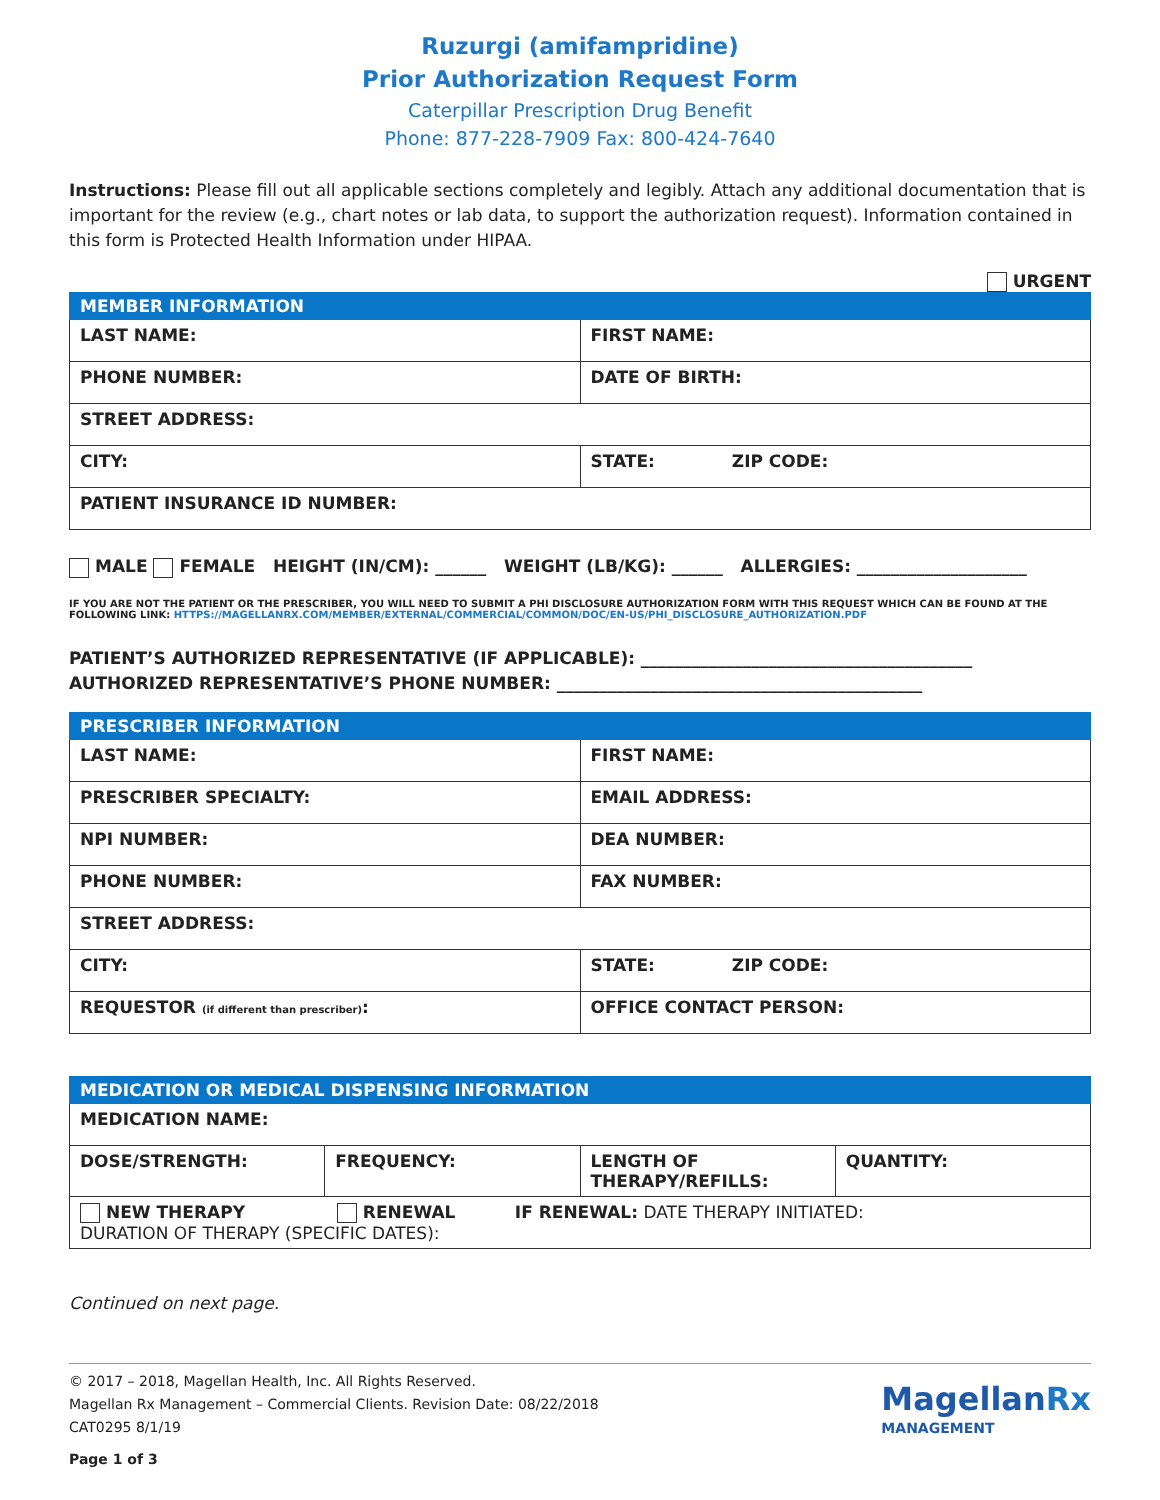Ruzurgi (amifampridine)
Prior Authorization Request Form
Caterpillar Prescription Drug Benefit
Phone: 877-228-7909 Fax: 800-424-7640
Instructions: Please fill out all applicable sections completely and legibly. Attach any additional documentation that is important for the review (e.g., chart notes or lab data, to support the authorization request). Information contained in this form is Protected Health Information under HIPAA.
URGENT
| MEMBER INFORMATION | |
| --- | --- |
| LAST NAME: | FIRST NAME: |
| PHONE NUMBER: | DATE OF BIRTH: |
| STREET ADDRESS: | |
| CITY: | STATE: ZIP CODE: |
| PATIENT INSURANCE ID NUMBER: | |
MALE FEMALE HEIGHT (IN/CM): ______ WEIGHT (LB/KG): ______ ALLERGIES: ____________________
IF YOU ARE NOT THE PATIENT OR THE PRESCRIBER, YOU WILL NEED TO SUBMIT A PHI DISCLOSURE AUTHORIZATION FORM WITH THIS REQUEST WHICH CAN BE FOUND AT THE FOLLOWING LINK: HTTPS://MAGELLANRX.COM/MEMBER/EXTERNAL/COMMERCIAL/COMMON/DOC/EN-US/PHI_DISCLOSURE_AUTHORIZATION.PDF
PATIENT’S AUTHORIZED REPRESENTATIVE (IF APPLICABLE): _______________________________________
AUTHORIZED REPRESENTATIVE’S PHONE NUMBER: ___________________________________________
| PRESCRIBER INFORMATION | |
| --- | --- |
| LAST NAME: | FIRST NAME: |
| PRESCRIBER SPECIALTY: | EMAIL ADDRESS: |
| NPI NUMBER: | DEA NUMBER: |
| PHONE NUMBER: | FAX NUMBER: |
| STREET ADDRESS: | |
| CITY: | STATE: ZIP CODE: |
| REQUESTOR (if different than prescriber) : | OFFICE CONTACT PERSON: |
| MEDICATION OR MEDICAL DISPENSING INFORMATION | | | |
| --- | --- | --- | --- |
| MEDICATION NAME: | | | |
| DOSE/STRENGTH: | FREQUENCY: | LENGTH OF THERAPY/REFILLS: | QUANTITY: |
| NEW THERAPY RENEWAL IF RENEWAL: DATE THERAPY INITIATED: DURATION OF THERAPY (SPECIFIC DATES): | | | |
Continued on next page.
© 2017 – 2018, Magellan Health, Inc. All Rights Reserved.
Magellan Rx Management – Commercial Clients. Revision Date: 08/22/2018
CAT0295 8/1/19
Page 1 of 3
MagellanRx
MANAGEMENT